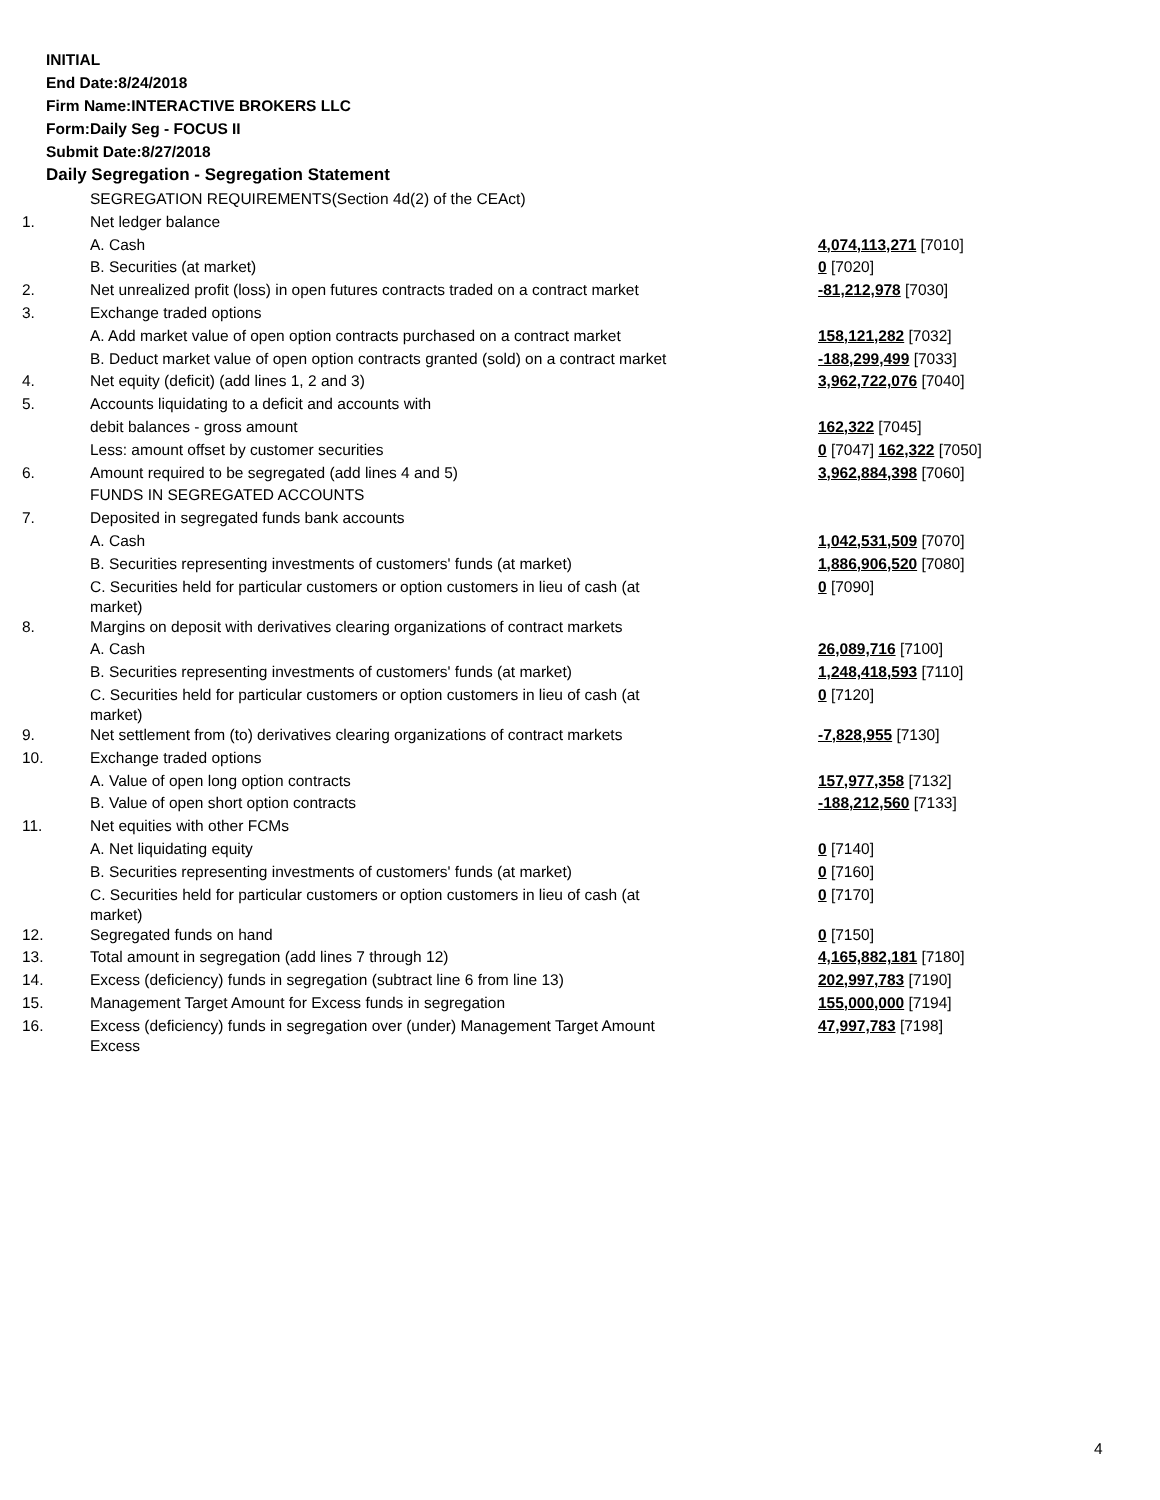INITIAL
End Date:8/24/2018
Firm Name:INTERACTIVE BROKERS LLC
Form:Daily Seg - FOCUS II
Submit Date:8/27/2018
Daily Segregation - Segregation Statement
| | SEGREGATION REQUIREMENTS(Section 4d(2) of the CEAct) | |
| 1. | Net ledger balance | |
| | A. Cash | 4,074,113,271 [7010] |
| | B. Securities (at market) | 0 [7020] |
| 2. | Net unrealized profit (loss) in open futures contracts traded on a contract market | -81,212,978 [7030] |
| 3. | Exchange traded options | |
| | A. Add market value of open option contracts purchased on a contract market | 158,121,282 [7032] |
| | B. Deduct market value of open option contracts granted (sold) on a contract market | -188,299,499 [7033] |
| 4. | Net equity (deficit) (add lines 1, 2 and 3) | 3,962,722,076 [7040] |
| 5. | Accounts liquidating to a deficit and accounts with | |
| | debit balances - gross amount | 162,322 [7045] |
| | Less: amount offset by customer securities | 0 [7047] 162,322 [7050] |
| 6. | Amount required to be segregated (add lines 4 and 5) | 3,962,884,398 [7060] |
| | FUNDS IN SEGREGATED ACCOUNTS | |
| 7. | Deposited in segregated funds bank accounts | |
| | A. Cash | 1,042,531,509 [7070] |
| | B. Securities representing investments of customers' funds (at market) | 1,886,906,520 [7080] |
| | C. Securities held for particular customers or option customers in lieu of cash (at market) | 0 [7090] |
| 8. | Margins on deposit with derivatives clearing organizations of contract markets | |
| | A. Cash | 26,089,716 [7100] |
| | B. Securities representing investments of customers' funds (at market) | 1,248,418,593 [7110] |
| | C. Securities held for particular customers or option customers in lieu of cash (at market) | 0 [7120] |
| 9. | Net settlement from (to) derivatives clearing organizations of contract markets | -7,828,955 [7130] |
| 10. | Exchange traded options | |
| | A. Value of open long option contracts | 157,977,358 [7132] |
| | B. Value of open short option contracts | -188,212,560 [7133] |
| 11. | Net equities with other FCMs | |
| | A. Net liquidating equity | 0 [7140] |
| | B. Securities representing investments of customers' funds (at market) | 0 [7160] |
| | C. Securities held for particular customers or option customers in lieu of cash (at market) | 0 [7170] |
| 12. | Segregated funds on hand | 0 [7150] |
| 13. | Total amount in segregation (add lines 7 through 12) | 4,165,882,181 [7180] |
| 14. | Excess (deficiency) funds in segregation (subtract line 6 from line 13) | 202,997,783 [7190] |
| 15. | Management Target Amount for Excess funds in segregation | 155,000,000 [7194] |
| 16. | Excess (deficiency) funds in segregation over (under) Management Target Amount Excess | 47,997,783 [7198] |
4